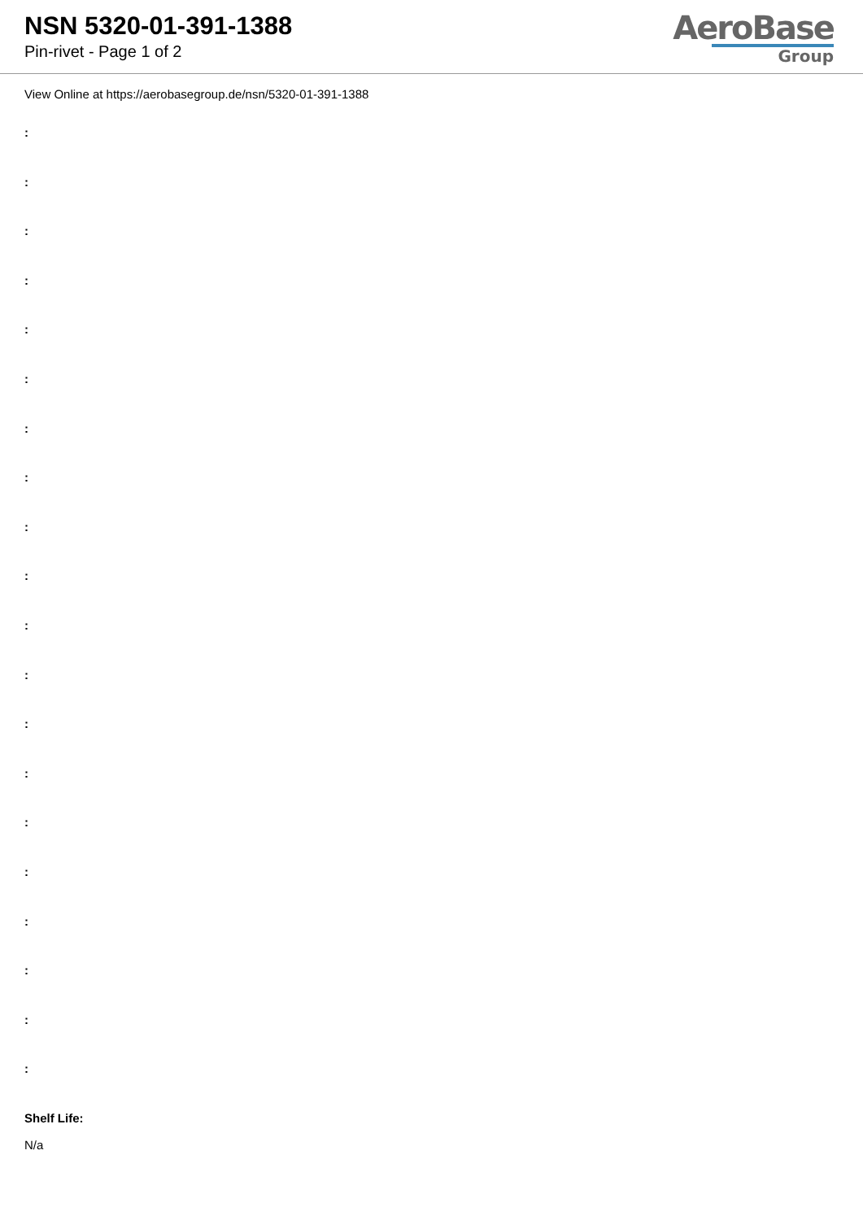NSN 5320-01-391-1388
Pin-rivet - Page 1 of 2
AeroBase
Group
View Online at https://aerobasegroup.de/nsn/5320-01-391-1388
:
:
:
:
:
:
:
:
:
:
:
:
:
:
:
:
:
:
:
:
Shelf Life:
N/a